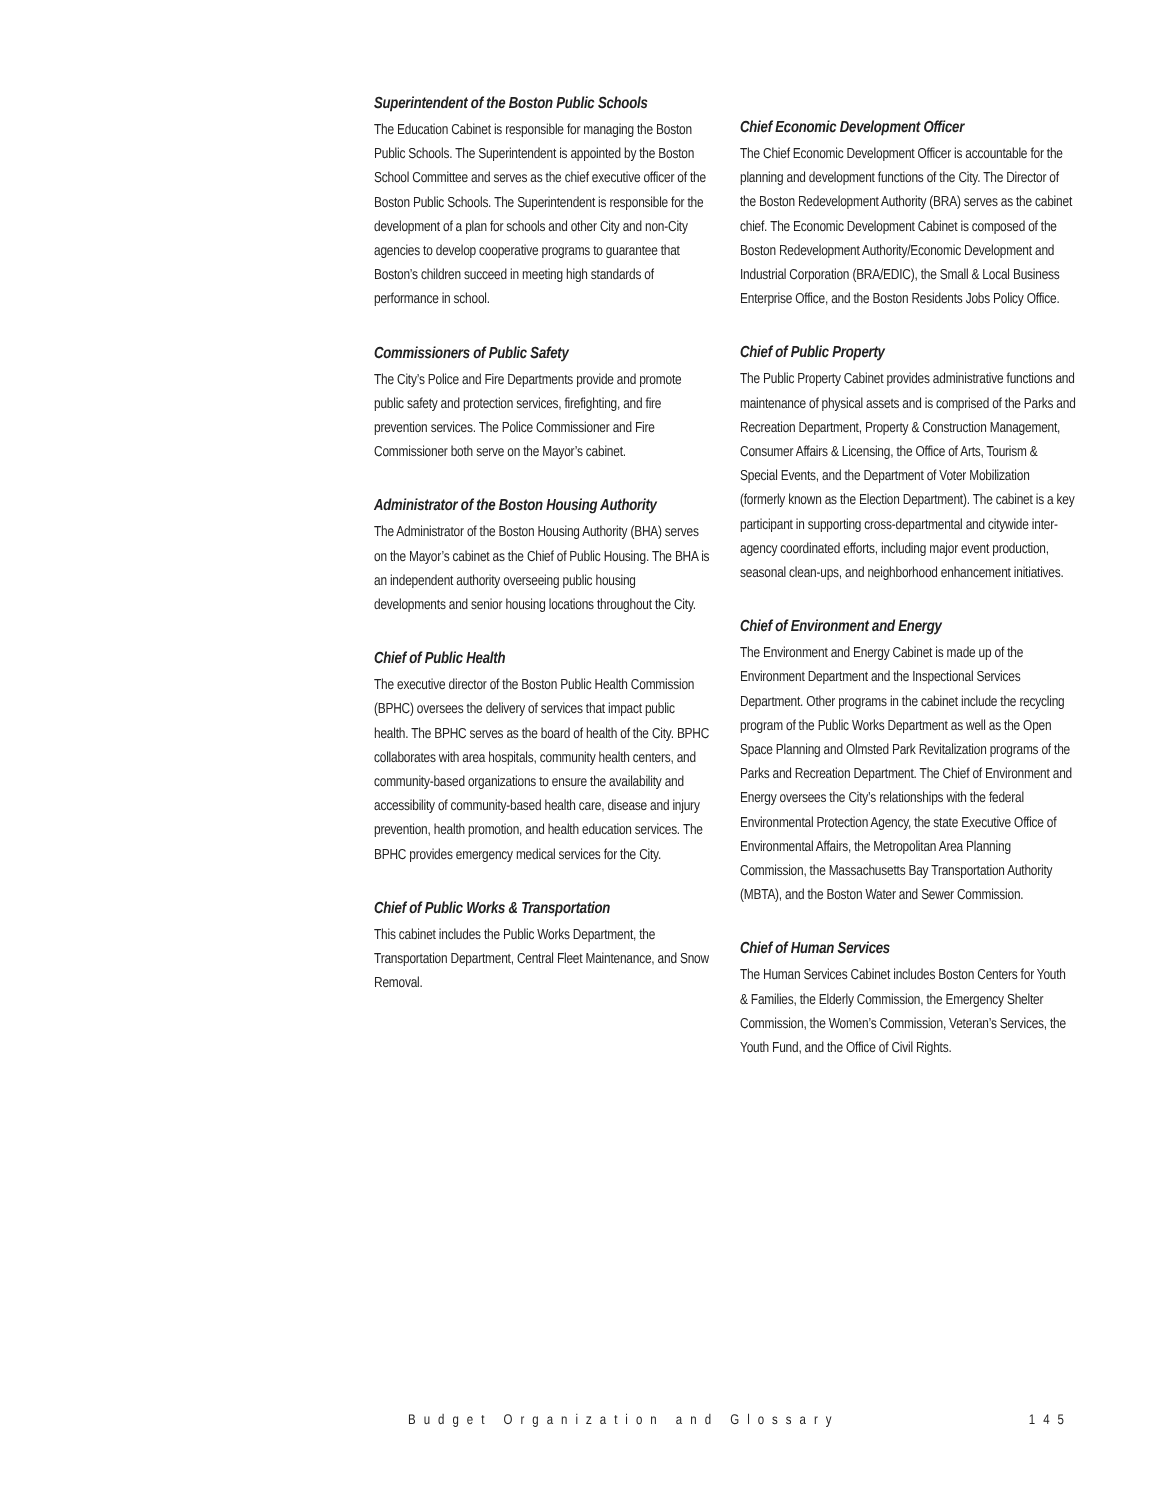Superintendent of the Boston Public Schools
The Education Cabinet is responsible for managing the Boston Public Schools. The Superintendent is appointed by the Boston School Committee and serves as the chief executive officer of the Boston Public Schools. The Superintendent is responsible for the development of a plan for schools and other City and non-City agencies to develop cooperative programs to guarantee that Boston’s children succeed in meeting high standards of performance in school.
Commissioners of Public Safety
The City’s Police and Fire Departments provide and promote public safety and protection services, firefighting, and fire prevention services. The Police Commissioner and Fire Commissioner both serve on the Mayor’s cabinet.
Administrator of the Boston Housing Authority
The Administrator of the Boston Housing Authority (BHA) serves on the Mayor’s cabinet as the Chief of Public Housing. The BHA is an independent authority overseeing public housing developments and senior housing locations throughout the City.
Chief of Public Health
The executive director of the Boston Public Health Commission (BPHC) oversees the delivery of services that impact public health. The BPHC serves as the board of health of the City. BPHC collaborates with area hospitals, community health centers, and community-based organizations to ensure the availability and accessibility of community-based health care, disease and injury prevention, health promotion, and health education services. The BPHC provides emergency medical services for the City.
Chief of Public Works & Transportation
This cabinet includes the Public Works Department, the Transportation Department, Central Fleet Maintenance, and Snow Removal.
Chief Economic Development Officer
The Chief Economic Development Officer is accountable for the planning and development functions of the City. The Director of the Boston Redevelopment Authority (BRA) serves as the cabinet chief. The Economic Development Cabinet is composed of the Boston Redevelopment Authority/Economic Development and Industrial Corporation (BRA/EDIC), the Small & Local Business Enterprise Office, and the Boston Residents Jobs Policy Office.
Chief of Public Property
The Public Property Cabinet provides administrative functions and maintenance of physical assets and is comprised of the Parks and Recreation Department, Property & Construction Management, Consumer Affairs & Licensing, the Office of Arts, Tourism & Special Events, and the Department of Voter Mobilization (formerly known as the Election Department). The cabinet is a key participant in supporting cross-departmental and citywide inter-agency coordinated efforts, including major event production, seasonal clean-ups, and neighborhood enhancement initiatives.
Chief of Environment and Energy
The Environment and Energy Cabinet is made up of the Environment Department and the Inspectional Services Department. Other programs in the cabinet include the recycling program of the Public Works Department as well as the Open Space Planning and Olmsted Park Revitalization programs of the Parks and Recreation Department. The Chief of Environment and Energy oversees the City’s relationships with the federal Environmental Protection Agency, the state Executive Office of Environmental Affairs, the Metropolitan Area Planning Commission, the Massachusetts Bay Transportation Authority (MBTA), and the Boston Water and Sewer Commission.
Chief of Human Services
The Human Services Cabinet includes Boston Centers for Youth & Families, the Elderly Commission, the Emergency Shelter Commission, the Women’s Commission, Veteran’s Services, the Youth Fund, and the Office of Civil Rights.
Budget Organization and Glossary 145